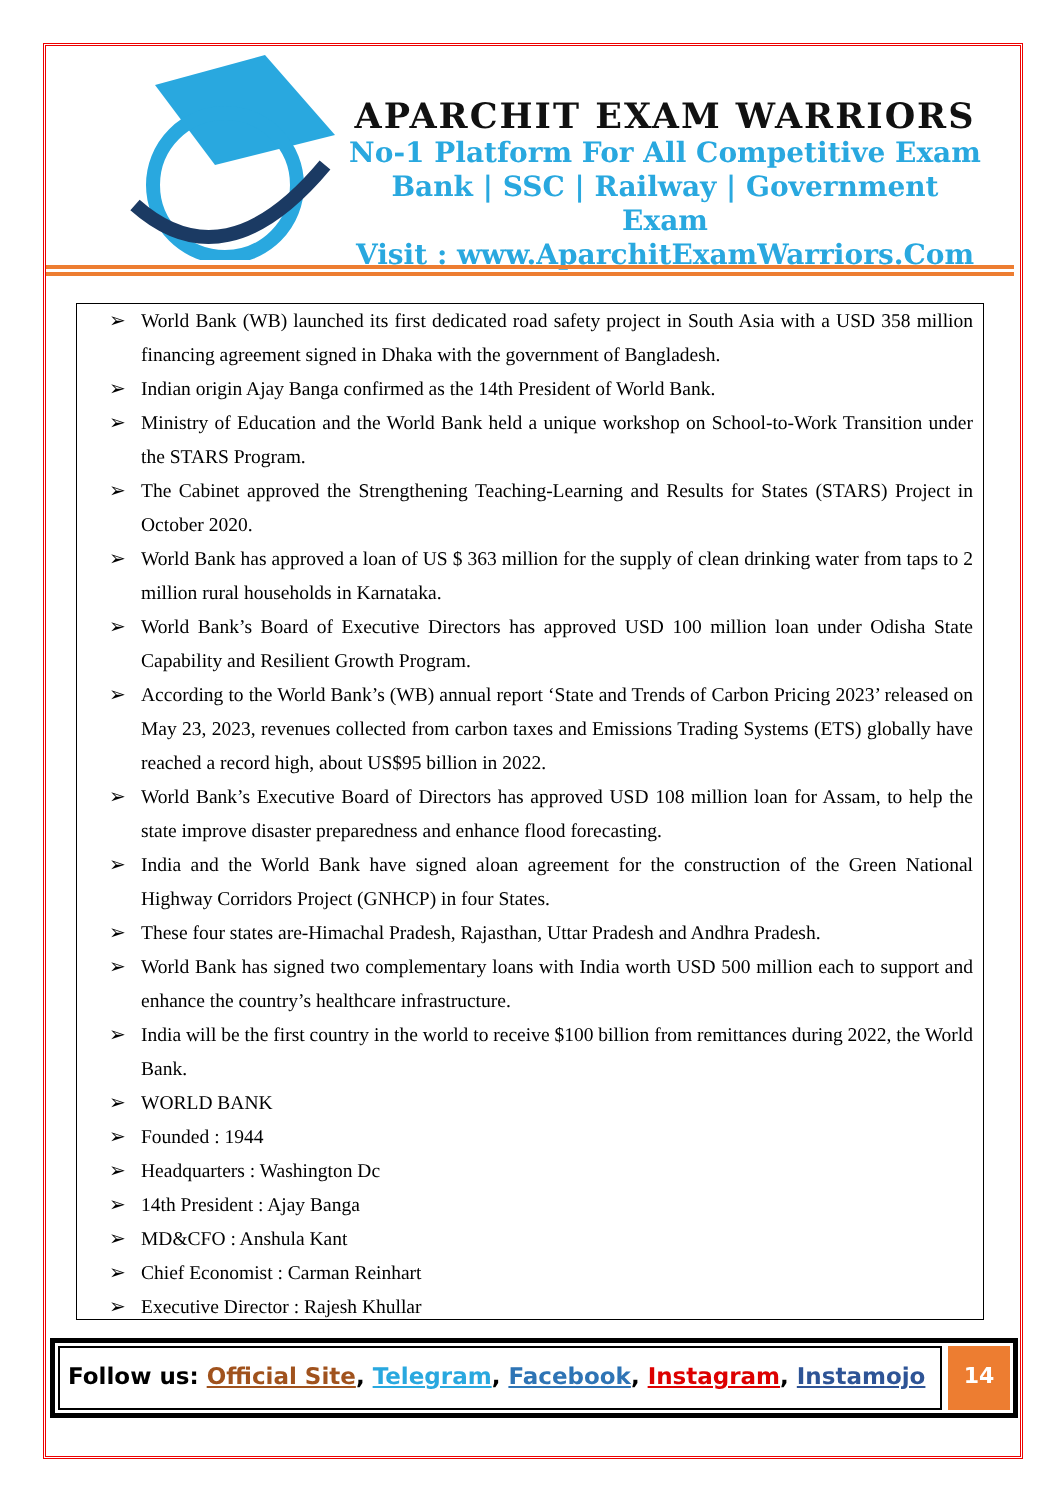APARCHIT EXAM WARRIORS
No-1 Platform For All Competitive Exam
Bank | SSC | Railway | Government Exam
Visit : www.AparchitExamWarriors.Com
➢ World Bank (WB) launched its first dedicated road safety project in South Asia with a USD 358 million financing agreement signed in Dhaka with the government of Bangladesh.
➢ Indian origin Ajay Banga confirmed as the 14th President of World Bank.
➢ Ministry of Education and the World Bank held a unique workshop on School-to-Work Transition under the STARS Program.
➢ The Cabinet approved the Strengthening Teaching-Learning and Results for States (STARS) Project in October 2020.
➢ World Bank has approved a loan of US $ 363 million for the supply of clean drinking water from taps to 2 million rural households in Karnataka.
➢ World Bank’s Board of Executive Directors has approved USD 100 million loan under Odisha State Capability and Resilient Growth Program.
➢ According to the World Bank’s (WB) annual report ‘State and Trends of Carbon Pricing 2023’ released on May 23, 2023, revenues collected from carbon taxes and Emissions Trading Systems (ETS) globally have reached a record high, about US$95 billion in 2022.
➢ World Bank’s Executive Board of Directors has approved USD 108 million loan for Assam, to help the state improve disaster preparedness and enhance flood forecasting.
➢ India and the World Bank have signed aloan agreement for the construction of the Green National Highway Corridors Project (GNHCP) in four States.
➢ These four states are-Himachal Pradesh, Rajasthan, Uttar Pradesh and Andhra Pradesh.
➢ World Bank has signed two complementary loans with India worth USD 500 million each to support and enhance the country’s healthcare infrastructure.
➢ India will be the first country in the world to receive $100 billion from remittances during 2022, the World Bank.
➢ WORLD BANK
➢ Founded : 1944
➢ Headquarters : Washington Dc
➢ 14th President : Ajay Banga
➢ MD&CFO : Anshula Kant
➢ Chief Economist : Carman Reinhart
➢ Executive Director : Rajesh Khullar
Follow us: Official Site, Telegram, Facebook, Instagram, Instamojo
14